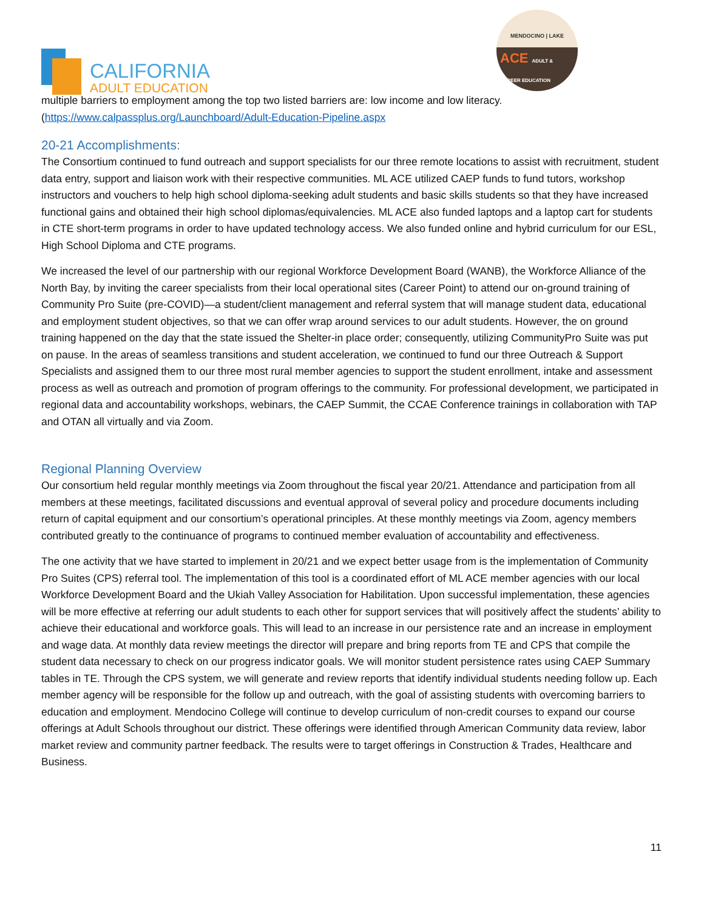CALIFORNIA
ADULT EDUCATION
MENDOCINO | LAKE
ACE ADULT & CAREER EDUCATION
multiple barriers to employment among the top two listed barriers are: low income and low literacy. (https://www.calpassplus.org/Launchboard/Adult-Education-Pipeline.aspx
20-21 Accomplishments:
The Consortium continued to fund outreach and support specialists for our three remote locations to assist with recruitment, student data entry, support and liaison work with their respective communities. ML ACE utilized CAEP funds to fund tutors, workshop instructors and vouchers to help high school diploma-seeking adult students and basic skills students so that they have increased functional gains and obtained their high school diplomas/equivalencies. ML ACE also funded laptops and a laptop cart for students in CTE short-term programs in order to have updated technology access. We also funded online and hybrid curriculum for our ESL, High School Diploma and CTE programs.
We increased the level of our partnership with our regional Workforce Development Board (WANB), the Workforce Alliance of the North Bay, by inviting the career specialists from their local operational sites (Career Point) to attend our on-ground training of Community Pro Suite (pre-COVID)—a student/client management and referral system that will manage student data, educational and employment student objectives, so that we can offer wrap around services to our adult students. However, the on ground training happened on the day that the state issued the Shelter-in place order; consequently, utilizing CommunityPro Suite was put on pause. In the areas of seamless transitions and student acceleration, we continued to fund our three Outreach & Support Specialists and assigned them to our three most rural member agencies to support the student enrollment, intake and assessment process as well as outreach and promotion of program offerings to the community. For professional development, we participated in regional data and accountability workshops, webinars, the CAEP Summit, the CCAE Conference trainings in collaboration with TAP and OTAN all virtually and via Zoom.
Regional Planning Overview
Our consortium held regular monthly meetings via Zoom throughout the fiscal year 20/21. Attendance and participation from all members at these meetings, facilitated discussions and eventual approval of several policy and procedure documents including return of capital equipment and our consortium’s operational principles. At these monthly meetings via Zoom, agency members contributed greatly to the continuance of programs to continued member evaluation of accountability and effectiveness.
The one activity that we have started to implement in 20/21 and we expect better usage from is the implementation of Community Pro Suites (CPS) referral tool. The implementation of this tool is a coordinated effort of ML ACE member agencies with our local Workforce Development Board and the Ukiah Valley Association for Habilitation. Upon successful implementation, these agencies will be more effective at referring our adult students to each other for support services that will positively affect the students’ ability to achieve their educational and workforce goals. This will lead to an increase in our persistence rate and an increase in employment and wage data. At monthly data review meetings the director will prepare and bring reports from TE and CPS that compile the student data necessary to check on our progress indicator goals. We will monitor student persistence rates using CAEP Summary tables in TE. Through the CPS system, we will generate and review reports that identify individual students needing follow up. Each member agency will be responsible for the follow up and outreach, with the goal of assisting students with overcoming barriers to education and employment. Mendocino College will continue to develop curriculum of non-credit courses to expand our course offerings at Adult Schools throughout our district. These offerings were identified through American Community data review, labor market review and community partner feedback. The results were to target offerings in Construction & Trades, Healthcare and Business.
11